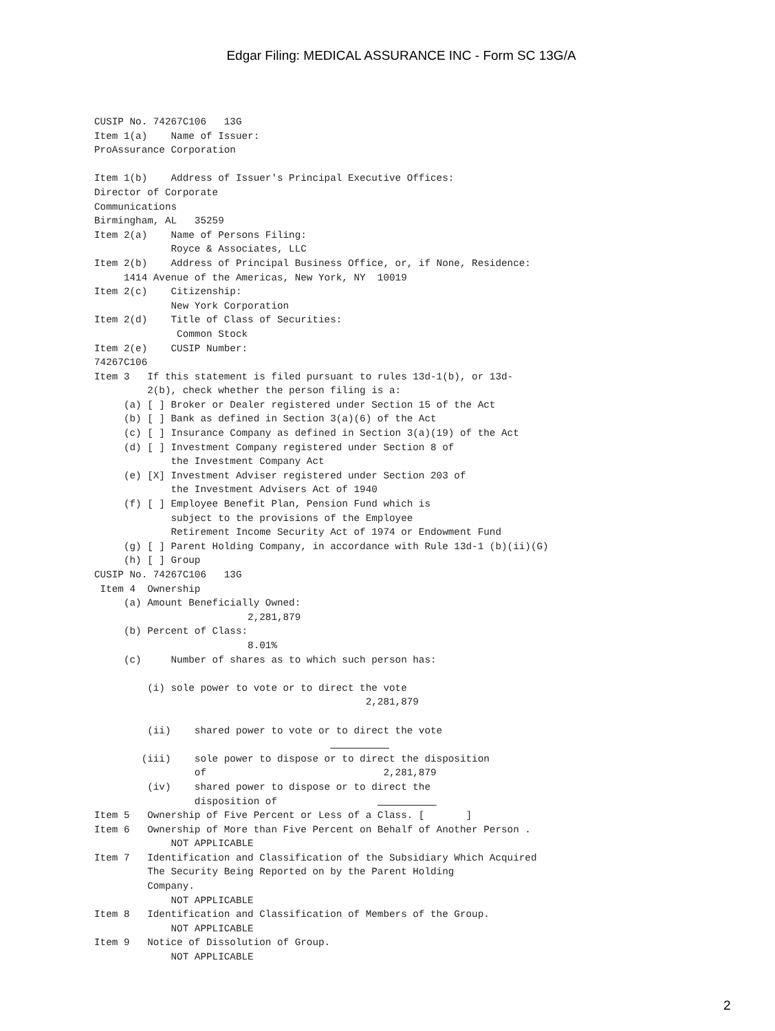Edgar Filing: MEDICAL ASSURANCE INC - Form SC 13G/A
CUSIP No. 74267C106   13G
Item 1(a)    Name of Issuer:
ProAssurance Corporation

Item 1(b)    Address of Issuer's Principal Executive Offices:
Director of Corporate
Communications
Birmingham, AL   35259
Item 2(a)    Name of Persons Filing:
             Royce & Associates, LLC
Item 2(b)    Address of Principal Business Office, or, if None, Residence:
     1414 Avenue of the Americas, New York, NY  10019
Item 2(c)    Citizenship:
             New York Corporation
Item 2(d)    Title of Class of Securities:
              Common Stock
Item 2(e)    CUSIP Number:
74267C106
Item 3   If this statement is filed pursuant to rules 13d-1(b), or 13d-
         2(b), check whether the person filing is a:
     (a) [ ] Broker or Dealer registered under Section 15 of the Act
     (b) [ ] Bank as defined in Section 3(a)(6) of the Act
     (c) [ ] Insurance Company as defined in Section 3(a)(19) of the Act
     (d) [ ] Investment Company registered under Section 8 of
             the Investment Company Act
     (e) [X] Investment Adviser registered under Section 203 of
             the Investment Advisers Act of 1940
     (f) [ ] Employee Benefit Plan, Pension Fund which is
             subject to the provisions of the Employee
             Retirement Income Security Act of 1974 or Endowment Fund
     (g) [ ] Parent Holding Company, in accordance with Rule 13d-1 (b)(ii)(G)
     (h) [ ] Group
CUSIP No. 74267C106   13G
 Item 4  Ownership
     (a) Amount Beneficially Owned:
                          2,281,879
     (b) Percent of Class:
                          8.01%
     (c)     Number of shares as to which such person has:

         (i) sole power to vote or to direct the vote
                                              2,281,879

         (ii)    shared power to vote or to direct the vote
                                                  
        (iii)    sole power to dispose or to direct the disposition
                 of                              2,281,879
         (iv)    shared power to dispose or to direct the
                 disposition of                           
Item 5   Ownership of Five Percent or Less of a Class. [       ]
Item 6   Ownership of More than Five Percent on Behalf of Another Person .
             NOT APPLICABLE
Item 7   Identification and Classification of the Subsidiary Which Acquired
         The Security Being Reported on by the Parent Holding
         Company.
             NOT APPLICABLE
Item 8   Identification and Classification of Members of the Group.
             NOT APPLICABLE
Item 9   Notice of Dissolution of Group.
             NOT APPLICABLE
2